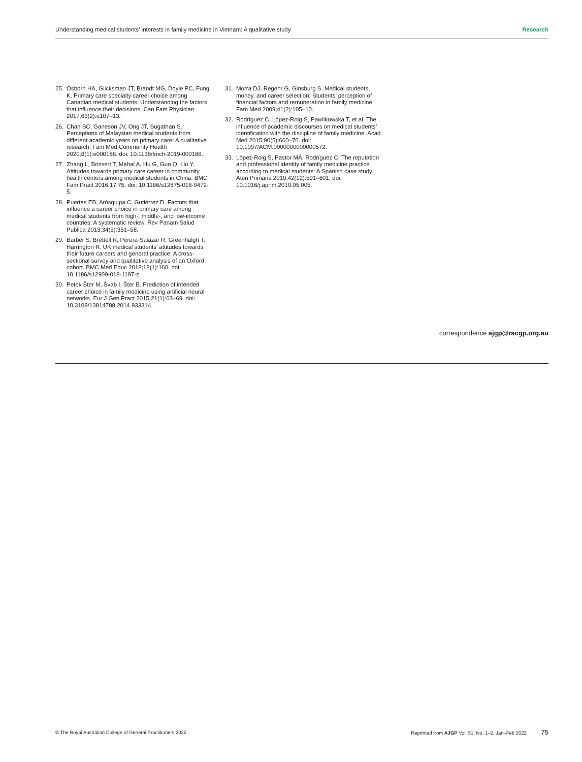Understanding medical students’ interests in family medicine in Vietnam: A qualitative study Research
25. Osborn HA, Glicksman JT, Brandt MG, Doyle PC, Fung K. Primary care specialty career choice among Canadian medical students: Understanding the factors that influence their decisions. Can Fam Physician 2017;63(2):e107–13.
26. Chan SC, Ganeson JV, Ong JT, Sugathan S. Perceptions of Malaysian medical students from different academic years on primary care: A qualitative research. Fam Med Community Health 2020;8(1):e000188. doi: 10.1136/fmch-2019-000188.
27. Zhang L, Bossert T, Mahal A, Hu G, Guo Q, Liu Y. Attitudes towards primary care career in community health centers among medical students in China. BMC Fam Pract 2016;17:75. doi: 10.1186/s12875-016-0472-5.
28. Puertas EB, Arósquipa C, Gutiérrez D. Factors that influence a career choice in primary care among medical students from high-, middle-, and low-income countries: A systematic review. Rev Panam Salud Publica 2013;34(5):351–58.
29. Barber S, Brettell R, Perera-Salazar R, Greenhalgh T, Harrington R. UK medical students’ attitudes towards their future careers and general practice: A cross-sectional survey and qualitative analysis of an Oxford cohort. BMC Med Educ 2018;18(1):160. doi: 10.1186/s12909-018-1197-z.
30. Petek Šter M, Švab I, Šter B. Prediction of intended career choice in family medicine using artificial neural networks. Eur J Gen Pract 2015;21(1):63–69. doi: 10.3109/13814788.2014.933314.
31. Morra DJ, Regehr G, Ginsburg S. Medical students, money, and career selection: Students’ perception of financial factors and remuneration in family medicine. Fam Med 2009;41(2):105–10.
32. Rodríguez C, López-Roig S, Pawlikowska T, et al. The influence of academic discourses on medical students’ identification with the discipline of family medicine. Acad Med 2015;90(5):660–70. doi: 10.1097/ACM.0000000000000572.
33. López-Roig S, Pastor MÁ, Rodríguez C. The reputation and professional identity of family medicine practice according to medical students: A Spanish case study. Aten Primaria 2010;42(12):591–601. doi: 10.1016/j.aprim.2010.05.005.
correspondence ajgp@racgp.org.au
© The Royal Australian College of General Practitioners 2022 Reprinted from AJGP Vol. 51, No. 1–2, Jan–Feb 2022 75